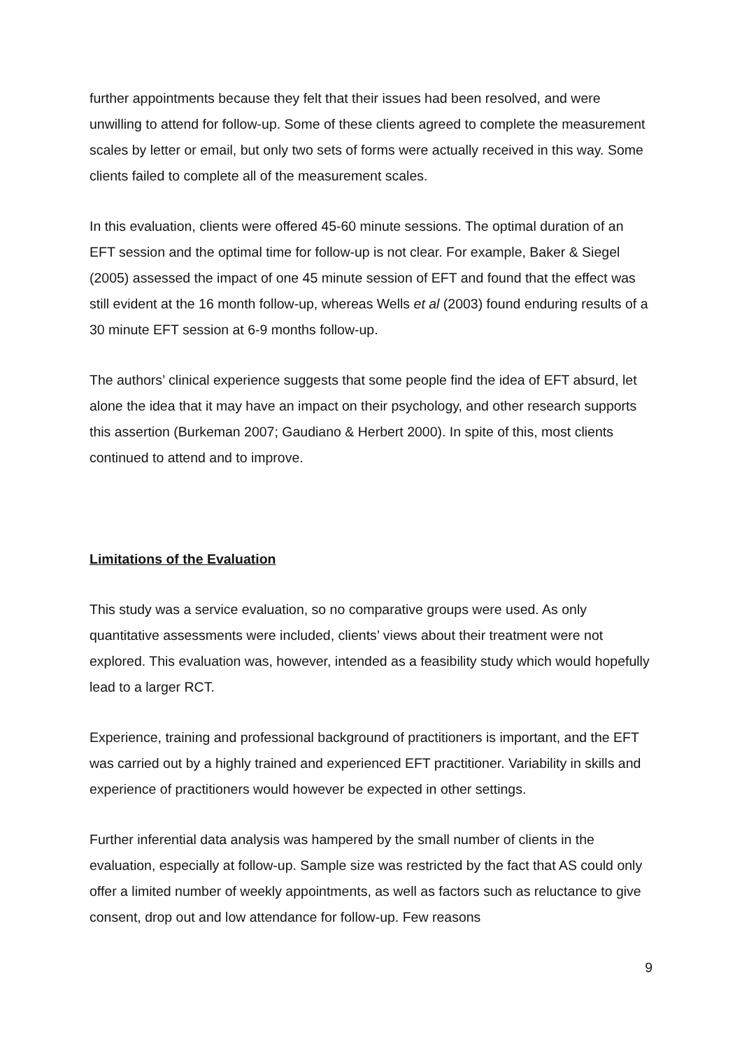further appointments because they felt that their issues had been resolved, and were unwilling to attend for follow-up. Some of these clients agreed to complete the measurement scales by letter or email, but only two sets of forms were actually received in this way. Some clients failed to complete all of the measurement scales.
In this evaluation, clients were offered 45-60 minute sessions. The optimal duration of an EFT session and the optimal time for follow-up is not clear. For example, Baker & Siegel (2005) assessed the impact of one 45 minute session of EFT and found that the effect was still evident at the 16 month follow-up, whereas Wells et al (2003) found enduring results of a 30 minute EFT session at 6-9 months follow-up.
The authors’ clinical experience suggests that some people find the idea of EFT absurd, let alone the idea that it may have an impact on their psychology, and other research supports this assertion (Burkeman 2007; Gaudiano & Herbert 2000). In spite of this, most clients continued to attend and to improve.
Limitations of the Evaluation
This study was a service evaluation, so no comparative groups were used. As only quantitative assessments were included, clients’ views about their treatment were not explored. This evaluation was, however, intended as a feasibility study which would hopefully lead to a larger RCT.
Experience, training and professional background of practitioners is important, and the EFT was carried out by a highly trained and experienced EFT practitioner. Variability in skills and experience of practitioners would however be expected in other settings.
Further inferential data analysis was hampered by the small number of clients in the evaluation, especially at follow-up. Sample size was restricted by the fact that AS could only offer a limited number of weekly appointments, as well as factors such as reluctance to give consent, drop out and low attendance for follow-up. Few reasons
9